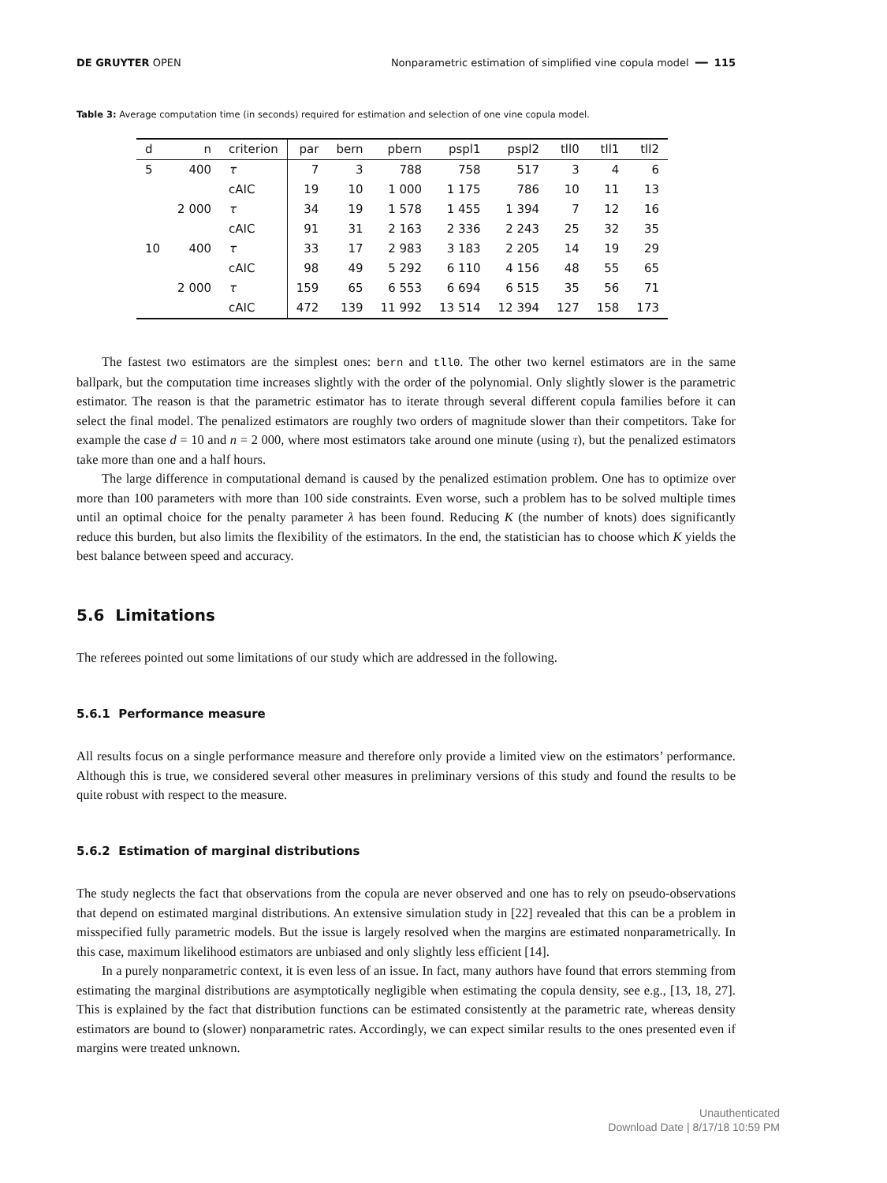DE GRUYTER OPEN Nonparametric estimation of simplified vine copula model ━━ 115
Table 3: Average computation time (in seconds) required for estimation and selection of one vine copula model.
| d | n | criterion | par | bern | pbern | pspl1 | pspl2 | tll0 | tll1 | tll2 |
| --- | --- | --- | --- | --- | --- | --- | --- | --- | --- | --- |
| 5 | 400 | τ | 7 | 3 | 788 | 758 | 517 | 3 | 4 | 6 |
| | | cAIC | 19 | 10 | 1 000 | 1 175 | 786 | 10 | 11 | 13 |
| | 2 000 | τ | 34 | 19 | 1 578 | 1 455 | 1 394 | 7 | 12 | 16 |
| | | cAIC | 91 | 31 | 2 163 | 2 336 | 2 243 | 25 | 32 | 35 |
| 10 | 400 | τ | 33 | 17 | 2 983 | 3 183 | 2 205 | 14 | 19 | 29 |
| | | cAIC | 98 | 49 | 5 292 | 6 110 | 4 156 | 48 | 55 | 65 |
| | 2 000 | τ | 159 | 65 | 6 553 | 6 694 | 6 515 | 35 | 56 | 71 |
| | | cAIC | 472 | 139 | 11 992 | 13 514 | 12 394 | 127 | 158 | 173 |
The fastest two estimators are the simplest ones: bern and tll0. The other two kernel estimators are in the same ballpark, but the computation time increases slightly with the order of the polynomial. Only slightly slower is the parametric estimator. The reason is that the parametric estimator has to iterate through several different copula families before it can select the final model. The penalized estimators are roughly two orders of magnitude slower than their competitors. Take for example the case d = 10 and n = 2 000, where most estimators take around one minute (using τ), but the penalized estimators take more than one and a half hours.
The large difference in computational demand is caused by the penalized estimation problem. One has to optimize over more than 100 parameters with more than 100 side constraints. Even worse, such a problem has to be solved multiple times until an optimal choice for the penalty parameter λ has been found. Reducing K (the number of knots) does significantly reduce this burden, but also limits the flexibility of the estimators. In the end, the statistician has to choose which K yields the best balance between speed and accuracy.
5.6 Limitations
The referees pointed out some limitations of our study which are addressed in the following.
5.6.1 Performance measure
All results focus on a single performance measure and therefore only provide a limited view on the estimators’ performance. Although this is true, we considered several other measures in preliminary versions of this study and found the results to be quite robust with respect to the measure.
5.6.2 Estimation of marginal distributions
The study neglects the fact that observations from the copula are never observed and one has to rely on pseudo-observations that depend on estimated marginal distributions. An extensive simulation study in [22] revealed that this can be a problem in misspecified fully parametric models. But the issue is largely resolved when the margins are estimated nonparametrically. In this case, maximum likelihood estimators are unbiased and only slightly less efficient [14].
In a purely nonparametric context, it is even less of an issue. In fact, many authors have found that errors stemming from estimating the marginal distributions are asymptotically negligible when estimating the copula density, see e.g., [13, 18, 27]. This is explained by the fact that distribution functions can be estimated consistently at the parametric rate, whereas density estimators are bound to (slower) nonparametric rates. Accordingly, we can expect similar results to the ones presented even if margins were treated unknown.
Unauthenticated
Download Date | 8/17/18 10:59 PM